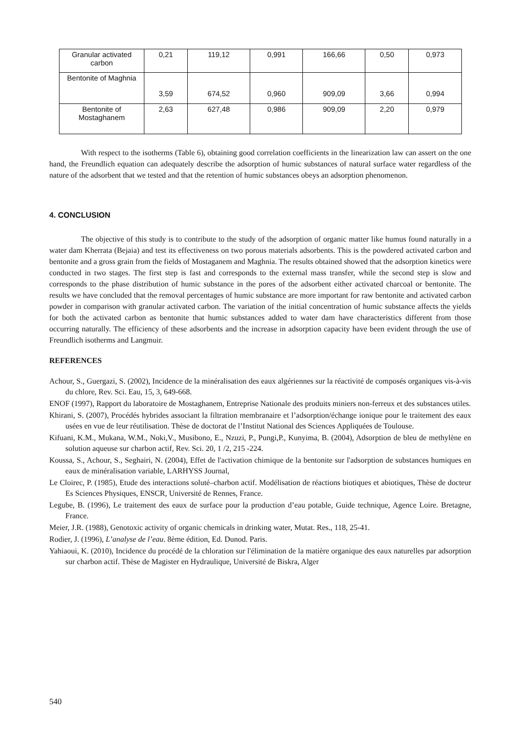| Granular activated carbon | 0,21 | 119,12 | 0,991 | 166,66 | 0,50 | 0,973 |
| Bentonite of Maghnia | 3,59 | 674,52 | 0,960 | 909,09 | 3,66 | 0,994 |
| Bentonite of Mostaghanem | 2,63 | 627,48 | 0,986 | 909,09 | 2,20 | 0,979 |
With respect to the isotherms (Table 6), obtaining good correlation coefficients in the linearization law can assert on the one hand, the Freundlich equation can adequately describe the adsorption of humic substances of natural surface water regardless of the nature of the adsorbent that we tested and that the retention of humic substances obeys an adsorption phenomenon.
4. CONCLUSION
The objective of this study is to contribute to the study of the adsorption of organic matter like humus found naturally in a water dam Kherrata (Bejaia) and test its effectiveness on two porous materials adsorbents. This is the powdered activated carbon and bentonite and a gross grain from the fields of Mostaganem and Maghnia. The results obtained showed that the adsorption kinetics were conducted in two stages. The first step is fast and corresponds to the external mass transfer, while the second step is slow and corresponds to the phase distribution of humic substance in the pores of the adsorbent either activated charcoal or bentonite. The results we have concluded that the removal percentages of humic substance are more important for raw bentonite and activated carbon powder in comparison with granular activated carbon. The variation of the initial concentration of humic substance affects the yields for both the activated carbon as bentonite that humic substances added to water dam have characteristics different from those occurring naturally. The efficiency of these adsorbents and the increase in adsorption capacity have been evident through the use of Freundlich isotherms and Langmuir.
REFERENCES
Achour, S., Guergazi, S. (2002), Incidence de la minéralisation des eaux algériennes sur la réactivité de composés organiques vis-à-vis du chlore, Rev. Sci. Eau, 15, 3, 649-668.
ENOF (1997), Rapport du laboratoire de Mostaghanem, Entreprise Nationale des produits miniers non-ferreux et des substances utiles.
Khirani, S. (2007), Procédés hybrides associant la filtration membranaire et l’adsorption/échange ionique pour le traitement des eaux usées en vue de leur réutilisation. Thèse de doctorat de l’Institut National des Sciences Appliquées de Toulouse.
Kifuani, K.M., Mukana, W.M., Noki,V., Musibono, E., Nzuzi, P., Pungi,P., Kunyima, B. (2004), Adsorption de bleu de methylène en solution aqueuse sur charbon actif, Rev. Sci. 20, 1 /2, 215 -224.
Koussa, S., Achour, S., Seghairi, N. (2004), Effet de l'activation chimique de la bentonite sur l'adsorption de substances humiques en eaux de minéralisation variable, LARHYSS Journal,
Le Cloirec, P. (1985), Etude des interactions soluté–charbon actif. Modélisation de réactions biotiques et abiotiques, Thèse de docteur Es Sciences Physiques, ENSCR, Université de Rennes, France.
Legube, B. (1996), Le traitement des eaux de surface pour la production d’eau potable, Guide technique, Agence Loire. Bretagne, France.
Meier, J.R. (1988), Genotoxic activity of organic chemicals in drinking water, Mutat. Res., 118, 25-41.
Rodier, J. (1996), L’analyse de l’eau. 8ème édition, Ed. Dunod. Paris.
Yahiaoui, K. (2010), Incidence du procédé de la chloration sur l'élimination de la matière organique des eaux naturelles par adsorption sur charbon actif. Thèse de Magister en Hydraulique, Université de Biskra, Alger
540